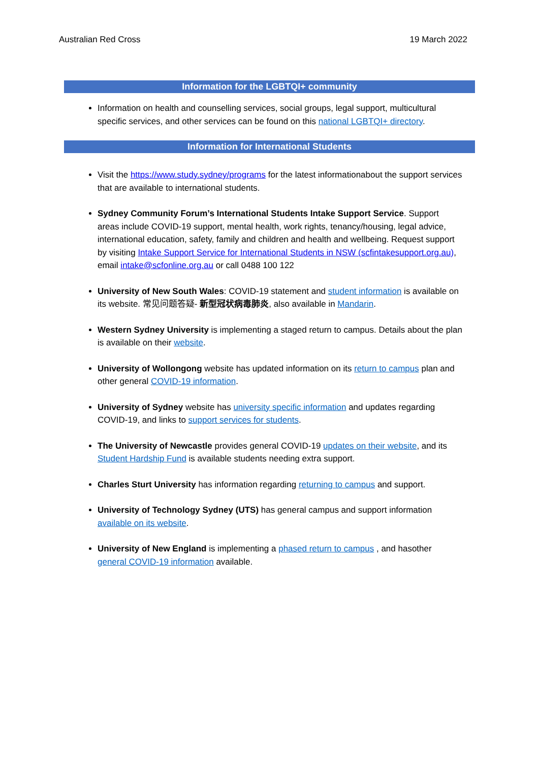Australian Red Cross 19 March 2022
Information for the LGBTQI+ community
Information on health and counselling services, social groups, legal support, multicultural specific services, and other services can be found on this national LGBTQI+ directory.
Information for International Students
Visit the https://www.study.sydney/programs for the latest informationabout the support services that are available to international students.
Sydney Community Forum’s International Students Intake Support Service. Support areas include COVID-19 support, mental health, work rights, tenancy/housing, legal advice, international education, safety, family and children and health and wellbeing. Request support by visiting Intake Support Service for International Students in NSW (scfintakesupport.org.au), email intake@scfonline.org.au or call 0488 100 122
University of New South Wales: COVID-19 statement and student information is available on its website. 常见问题答疑- 新型冠状病毒肺炎, also available in Mandarin.
Western Sydney University is implementing a staged return to campus. Details about the plan is available on their website.
University of Wollongong website has updated information on its return to campus plan and other general COVID-19 information.
University of Sydney website has university specific information and updates regarding COVID-19, and links to support services for students.
The University of Newcastle provides general COVID-19 updates on their website, and its Student Hardship Fund is available students needing extra support.
Charles Sturt University has information regarding returning to campus and support.
University of Technology Sydney (UTS) has general campus and support information available on its website.
University of New England is implementing a phased return to campus , and hasother general COVID-19 information available.